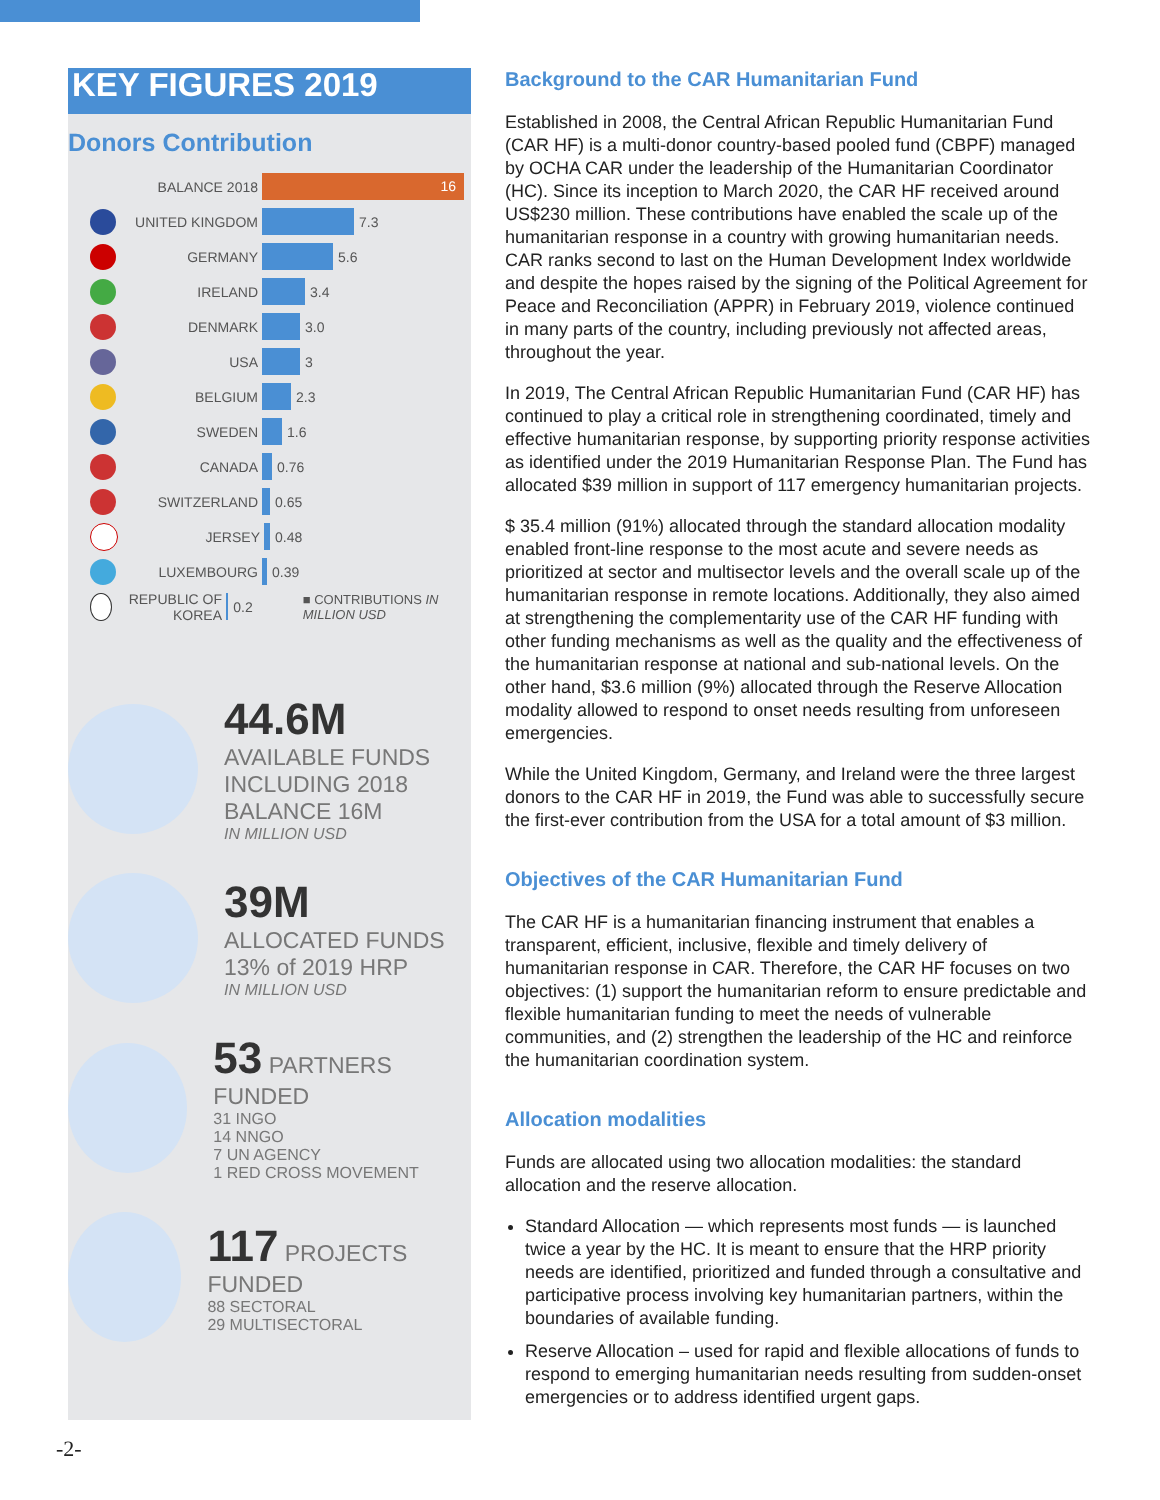KEY FIGURES 2019
Donors Contribution
BALANCE 2018 16
UNITED KINGDOM 7.3
GERMANY 5.6
IRELAND 3.4
DENMARK 3.0
USA 3
BELGIUM 2.3
SWEDEN 1.6
CANADA 0.76
SWITZERLAND 0.65
JERSEY 0.48
LUXEMBOURG 0.39
REPUBLIC OF KOREA 0.2 ■ CONTRIBUTIONS IN MILLION USD
44.6M
AVAILABLE FUNDS
INCLUDING 2018
BALANCE 16M
IN MILLION USD
39M
ALLOCATED FUNDS
13% of 2019 HRP
IN MILLION USD
53 PARTNERS FUNDED
31 INGO
14 NNGO
7 UN AGENCY
1 RED CROSS MOVEMENT
117 PROJECTS FUNDED
88 SECTORAL
29 MULTISECTORAL
Background to the CAR Humanitarian Fund
Established in 2008, the Central African Republic Humanitarian Fund (CAR HF) is a multi-donor country-based pooled fund (CBPF) managed by OCHA CAR under the leadership of the Humanitarian Coordinator (HC). Since its inception to March 2020, the CAR HF received around US$230 million. These contributions have enabled the scale up of the humanitarian response in a country with growing humanitarian needs. CAR ranks second to last on the Human Development Index worldwide and despite the hopes raised by the signing of the Political Agreement for Peace and Reconciliation (APPR) in February 2019, violence continued in many parts of the country, including previously not affected areas, throughout the year.
In 2019, The Central African Republic Humanitarian Fund (CAR HF) has continued to play a critical role in strengthening coordinated, timely and effective humanitarian response, by supporting priority response activities as identified under the 2019 Humanitarian Response Plan. The Fund has allocated $39 million in support of 117 emergency humanitarian projects.
$ 35.4 million (91%) allocated through the standard allocation modality enabled front-line response to the most acute and severe needs as prioritized at sector and multisector levels and the overall scale up of the humanitarian response in remote locations. Additionally, they also aimed at strengthening the complementarity use of the CAR HF funding with other funding mechanisms as well as the quality and the effectiveness of the humanitarian response at national and sub-national levels. On the other hand, $3.6 million (9%) allocated through the Reserve Allocation modality allowed to respond to onset needs resulting from unforeseen emergencies.
While the United Kingdom, Germany, and Ireland were the three largest donors to the CAR HF in 2019, the Fund was able to successfully secure the first-ever contribution from the USA for a total amount of $3 million.
Objectives of the CAR Humanitarian Fund
The CAR HF is a humanitarian financing instrument that enables a transparent, efficient, inclusive, flexible and timely delivery of humanitarian response in CAR. Therefore, the CAR HF focuses on two objectives: (1) support the humanitarian reform to ensure predictable and flexible humanitarian funding to meet the needs of vulnerable communities, and (2) strengthen the leadership of the HC and reinforce the humanitarian coordination system.
Allocation modalities
Funds are allocated using two allocation modalities: the standard allocation and the reserve allocation.
Standard Allocation — which represents most funds — is launched twice a year by the HC. It is meant to ensure that the HRP priority needs are identified, prioritized and funded through a consultative and participative process involving key humanitarian partners, within the boundaries of available funding.
Reserve Allocation – used for rapid and flexible allocations of funds to respond to emerging humanitarian needs resulting from sudden-onset emergencies or to address identified urgent gaps.
-2-